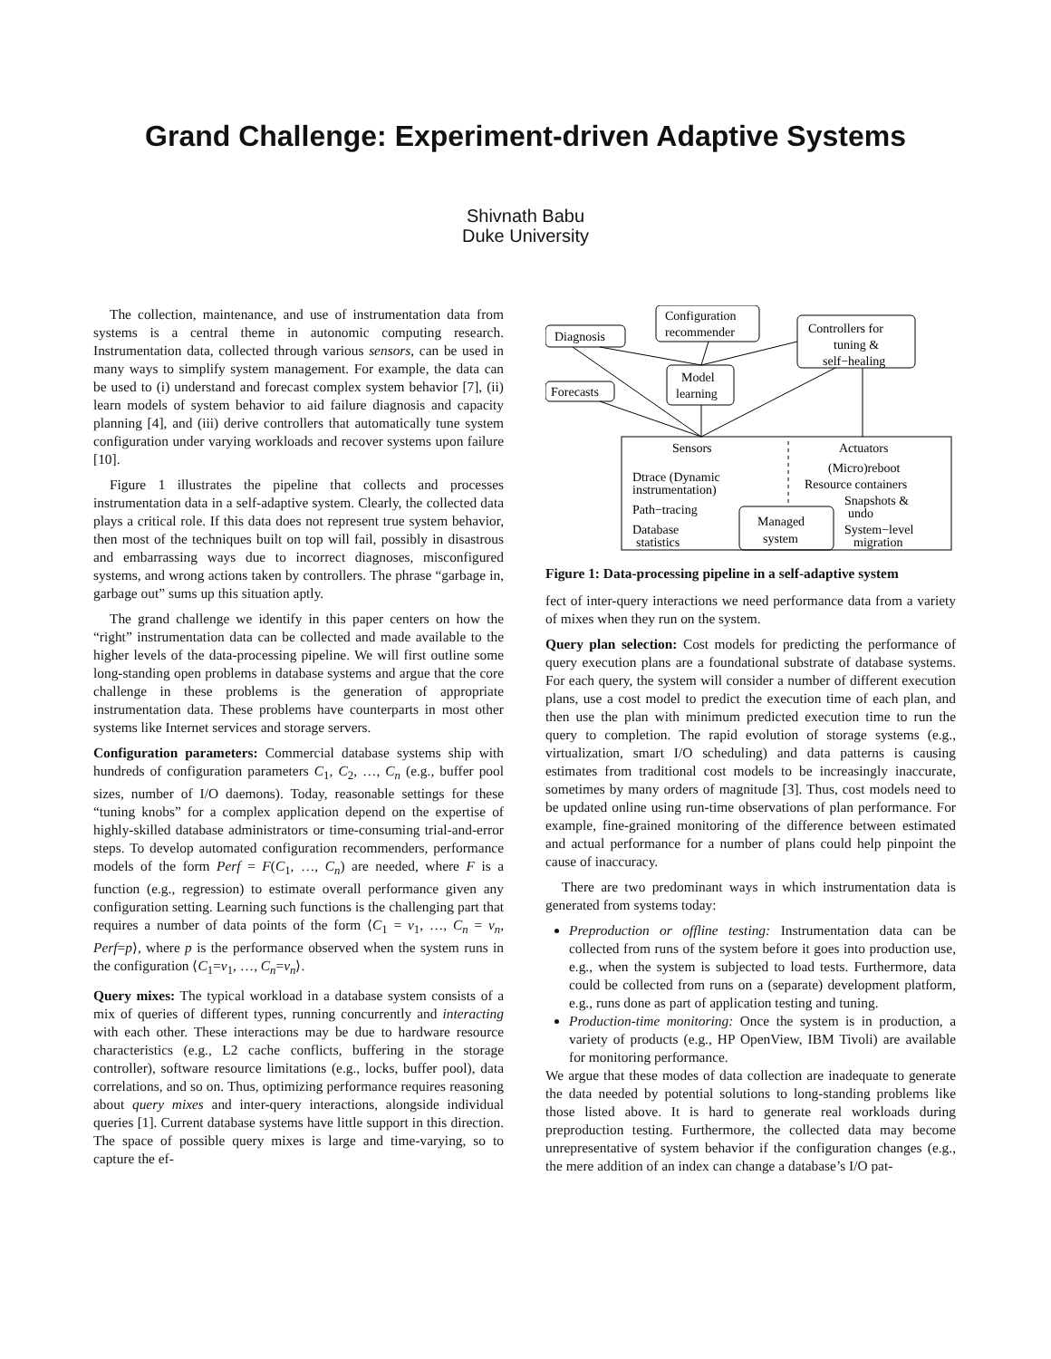Grand Challenge: Experiment-driven Adaptive Systems
Shivnath Babu
Duke University
The collection, maintenance, and use of instrumentation data from systems is a central theme in autonomic computing research. Instrumentation data, collected through various sensors, can be used in many ways to simplify system management. For example, the data can be used to (i) understand and forecast complex system behavior [7], (ii) learn models of system behavior to aid failure diagnosis and capacity planning [4], and (iii) derive controllers that automatically tune system configuration under varying workloads and recover systems upon failure [10].
Figure 1 illustrates the pipeline that collects and processes instrumentation data in a self-adaptive system. Clearly, the collected data plays a critical role. If this data does not represent true system behavior, then most of the techniques built on top will fail, possibly in disastrous and embarrassing ways due to incorrect diagnoses, misconfigured systems, and wrong actions taken by controllers. The phrase “garbage in, garbage out” sums up this situation aptly.
The grand challenge we identify in this paper centers on how the “right” instrumentation data can be collected and made available to the higher levels of the data-processing pipeline. We will first outline some long-standing open problems in database systems and argue that the core challenge in these problems is the generation of appropriate instrumentation data. These problems have counterparts in most other systems like Internet services and storage servers.
Configuration parameters: Commercial database systems ship with hundreds of configuration parameters C<sub>1</sub>, C<sub>2</sub>, …, C<sub>n</sub> (e.g., buffer pool sizes, number of I/O daemons). Today, reasonable settings for these “tuning knobs” for a complex application depend on the expertise of highly-skilled database administrators or time-consuming trial-and-error steps. To develop automated configuration recommenders, performance models of the form Perf = F(C<sub>1</sub>, …, C<sub>n</sub>) are needed, where F is a function (e.g., regression) to estimate overall performance given any configuration setting. Learning such functions is the challenging part that requires a number of data points of the form ⟨C<sub>1</sub> = v<sub>1</sub>, …, C<sub>n</sub> = v<sub>n</sub>, Perf=p⟩, where p is the performance observed when the system runs in the configuration ⟨C<sub>1</sub>=v<sub>1</sub>, …, C<sub>n</sub>=v<sub>n</sub>⟩.
Query mixes: The typical workload in a database system consists of a mix of queries of different types, running concurrently and interacting with each other. These interactions may be due to hardware resource characteristics (e.g., L2 cache conflicts, buffering in the storage controller), software resource limitations (e.g., locks, buffer pool), data correlations, and so on. Thus, optimizing performance requires reasoning about query mixes and inter-query interactions, alongside individual queries [1]. Current database systems have little support in this direction. The space of possible query mixes is large and time-varying, so to capture the ef-
Diagnosis
Configuration
recommender
Controllers for
tuning &
self−healing
Forecasts
Model
learning
Sensors
Actuators
Dtrace (Dynamic
instrumentation)
Path−tracing
Database
statistics
(Micro)reboot
Resource containers
Snapshots &
undo
System−level
migration
Managed
system
Figure 1: Data-processing pipeline in a self-adaptive system
fect of inter-query interactions we need performance data from a variety of mixes when they run on the system.
Query plan selection: Cost models for predicting the performance of query execution plans are a foundational substrate of database systems. For each query, the system will consider a number of different execution plans, use a cost model to predict the execution time of each plan, and then use the plan with minimum predicted execution time to run the query to completion. The rapid evolution of storage systems (e.g., virtualization, smart I/O scheduling) and data patterns is causing estimates from traditional cost models to be increasingly inaccurate, sometimes by many orders of magnitude [3]. Thus, cost models need to be updated online using run-time observations of plan performance. For example, fine-grained monitoring of the difference between estimated and actual performance for a number of plans could help pinpoint the cause of inaccuracy.
There are two predominant ways in which instrumentation data is generated from systems today:
Preproduction or offline testing: Instrumentation data can be collected from runs of the system before it goes into production use, e.g., when the system is subjected to load tests. Furthermore, data could be collected from runs on a (separate) development platform, e.g., runs done as part of application testing and tuning.
Production-time monitoring: Once the system is in production, a variety of products (e.g., HP OpenView, IBM Tivoli) are available for monitoring performance.
We argue that these modes of data collection are inadequate to generate the data needed by potential solutions to long-standing problems like those listed above. It is hard to generate real workloads during preproduction testing. Furthermore, the collected data may become unrepresentative of system behavior if the configuration changes (e.g., the mere addition of an index can change a database’s I/O pat-